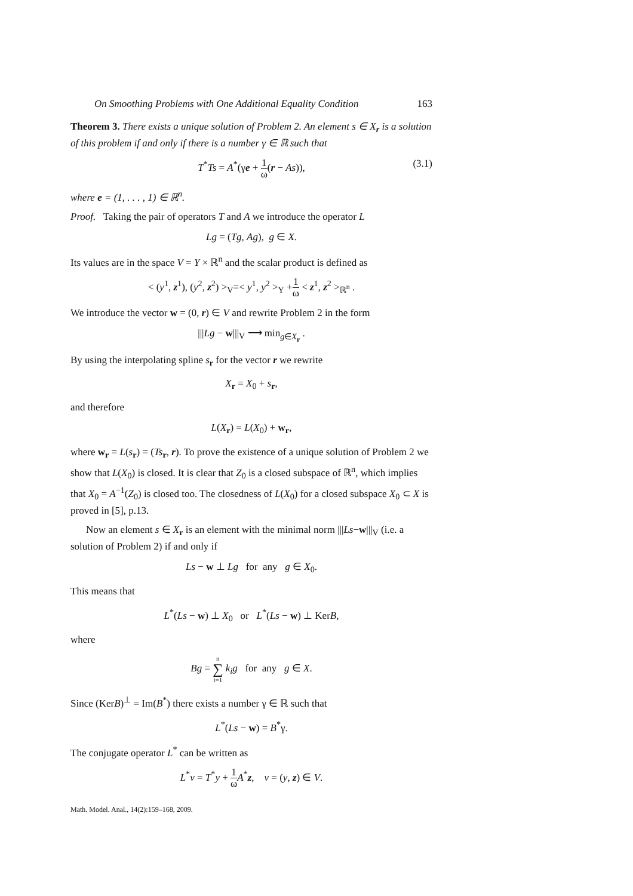On Smoothing Problems with One Additional Equality Condition 163
Theorem 3. There exists a unique solution of Problem 2. An element s ∈ X<sub>r</sub> is a solution of this problem if and only if there is a number γ ∈ ℝ such that
T<sup>*</sup>Ts = A<sup>*</sup>(γe + 1 ω(r − As)),
(3.1)
where e = (1, . . . , 1) ∈ ℝ<sup>n</sup>.
Proof. Taking the pair of operators T and A we introduce the operator L
Lg = (Tg, Ag), g ∈ X.
Its values are in the space V = Y × ℝ<sup>n</sup> and the scalar product is defined as
< (y<sup>1</sup>, z<sup>1</sup>), (y<sup>2</sup>, z<sup>2</sup>) ><sub>V</sub>=< y<sup>1</sup>, y<sup>2</sup> ><sub>Y</sub> +1 ω < z<sup>1</sup>, z<sup>2</sup> ><sub>ℝ<sup>n</sup></sub> .
We introduce the vector w = (0, r) ∈ V and rewrite Problem 2 in the form
|||Lg − w|||<sub>V</sub> ⟶ min<sub>g∈X<sub>r</sub></sub> .
By using the interpolating spline s<sub>r</sub> for the vector r we rewrite
X<sub>r</sub> = X<sub>0</sub> + s<sub>r</sub>,
and therefore
L(X<sub>r</sub>) = L(X<sub>0</sub>) + w<sub>r</sub>,
where w<sub>r</sub> = L(s<sub>r</sub>) = (Ts<sub>r</sub>, r). To prove the existence of a unique solution of Problem 2 we show that L(X<sub>0</sub>) is closed. It is clear that Z<sub>0</sub> is a closed subspace of ℝ<sup>n</sup>, which implies that X<sub>0</sub> = A<sup>−1</sup>(Z<sub>0</sub>) is closed too. The closedness of L(X<sub>0</sub>) for a closed subspace X<sub>0</sub> ⊂ X is proved in [5], p.13.
Now an element s ∈ X<sub>r</sub> is an element with the minimal norm |||Ls−w|||<sub>V</sub> (i.e. a solution of Problem 2) if and only if
Ls − w ⊥ Lg for any g ∈ X<sub>0</sub>.
This means that
L<sup>*</sup>(Ls − w) ⊥ X<sub>0</sub> or L<sup>*</sup>(Ls − w) ⊥ KerB,
where
Bg = n ∑ i=1 k<sub>i</sub>g for any g ∈ X.
Since (KerB)<sup>⊥</sup> = Im(B<sup>*</sup>) there exists a number γ ∈ ℝ such that
L<sup>*</sup>(Ls − w) = B<sup>*</sup>γ.
The conjugate operator L<sup>*</sup> can be written as
L<sup>*</sup>v = T<sup>*</sup>y + 1 ω A<sup>*</sup>z, v = (y, z) ∈ V.
Math. Model. Anal., 14(2):159–168, 2009.